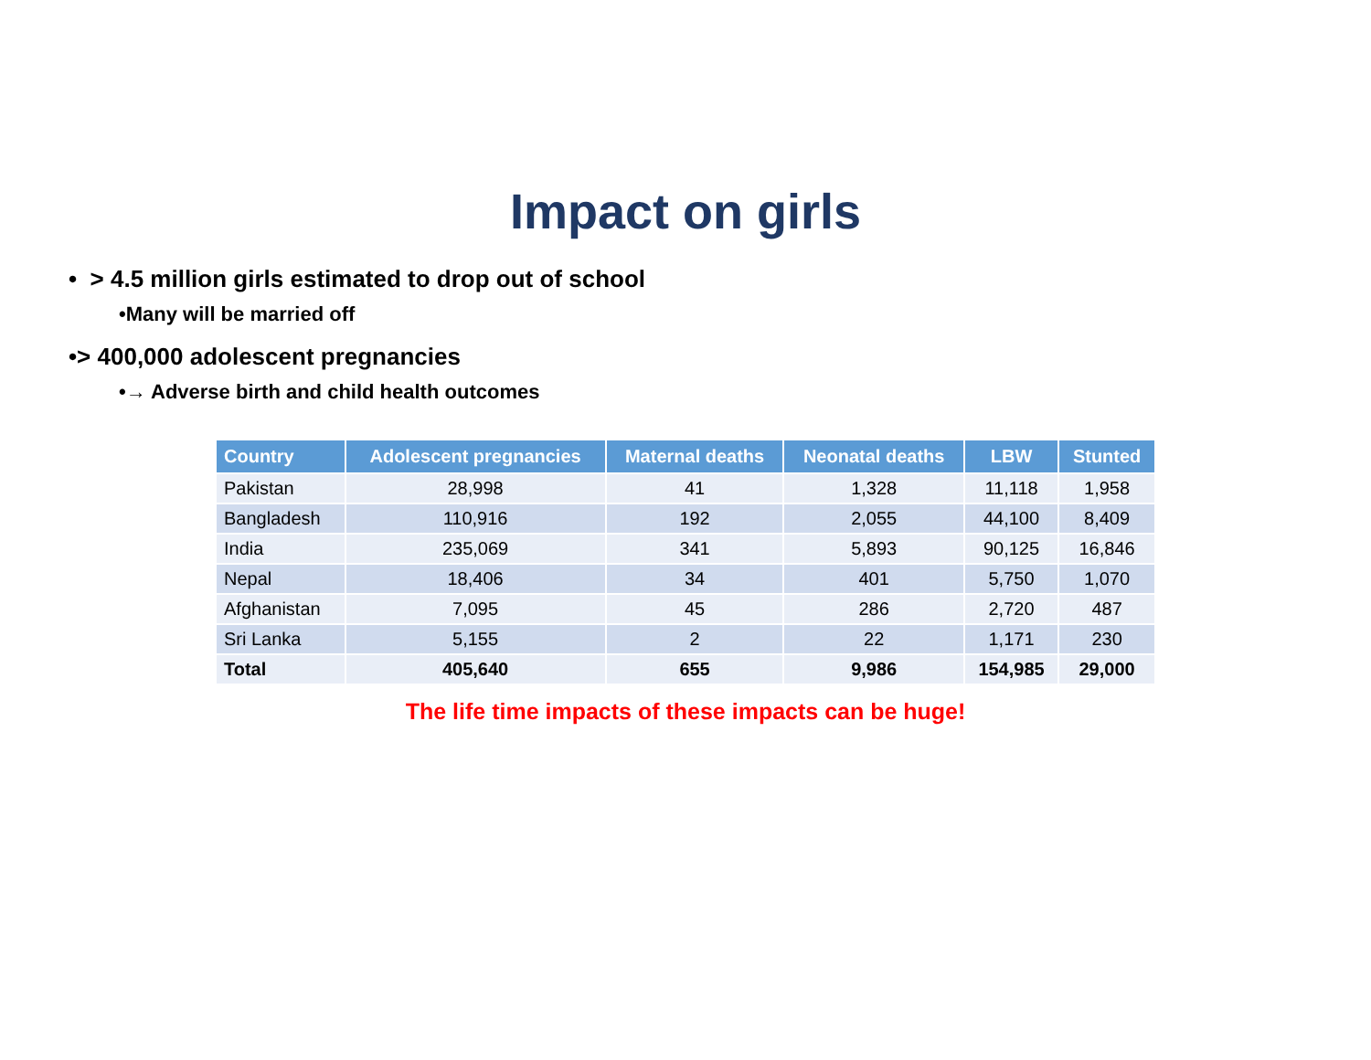Impact on girls
• > 4.5 million girls estimated to drop out of school
•Many will be married off
•> 400,000 adolescent pregnancies
•→ Adverse birth and child health outcomes
| Country | Adolescent pregnancies | Maternal deaths | Neonatal deaths | LBW | Stunted |
| --- | --- | --- | --- | --- | --- |
| Pakistan | 28,998 | 41 | 1,328 | 11,118 | 1,958 |
| Bangladesh | 110,916 | 192 | 2,055 | 44,100 | 8,409 |
| India | 235,069 | 341 | 5,893 | 90,125 | 16,846 |
| Nepal | 18,406 | 34 | 401 | 5,750 | 1,070 |
| Afghanistan | 7,095 | 45 | 286 | 2,720 | 487 |
| Sri Lanka | 5,155 | 2 | 22 | 1,171 | 230 |
| Total | 405,640 | 655 | 9,986 | 154,985 | 29,000 |
The life time impacts of these impacts can be huge!